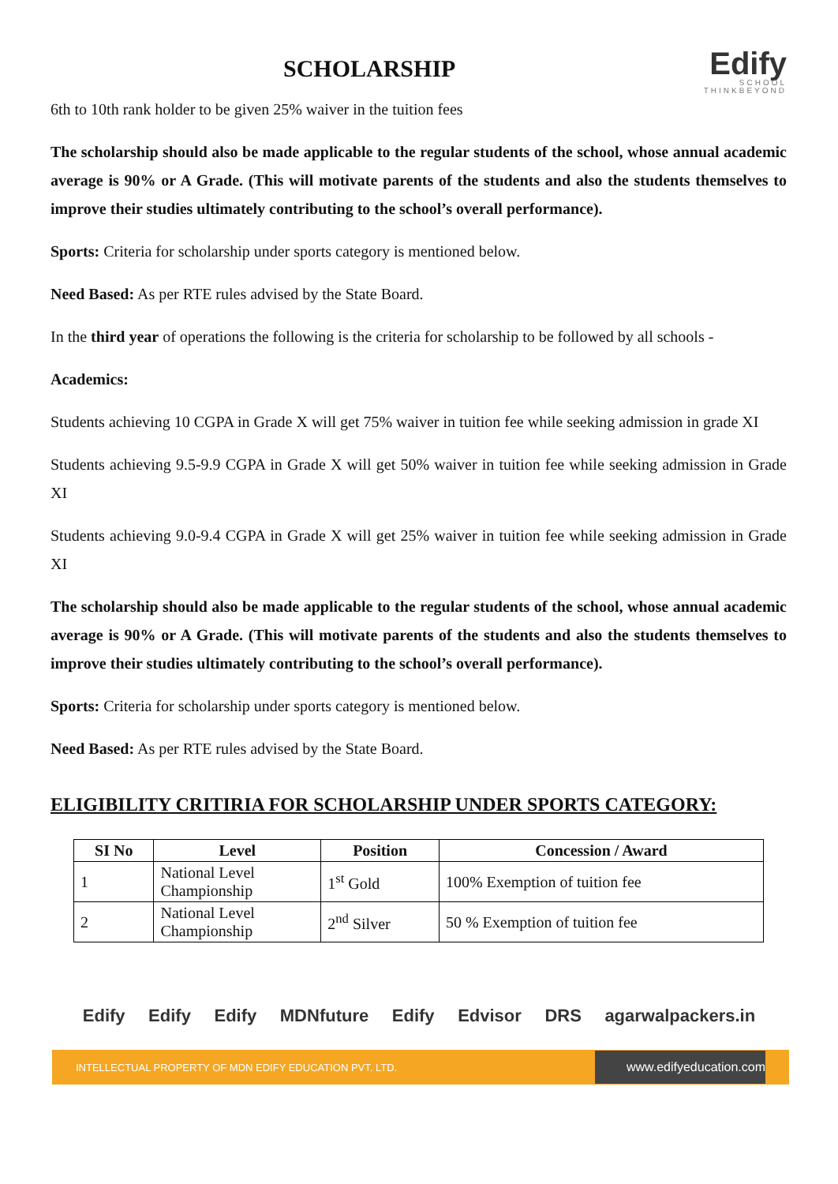SCHOLARSHIP
Edify
SCHOOL
THINKBEYOND
6th to 10th rank holder to be given 25% waiver in the tuition fees
The scholarship should also be made applicable to the regular students of the school, whose annual academic average is 90% or A Grade. (This will motivate parents of the students and also the students themselves to improve their studies ultimately contributing to the school’s overall performance).
Sports: Criteria for scholarship under sports category is mentioned below.
Need Based: As per RTE rules advised by the State Board.
In the third year of operations the following is the criteria for scholarship to be followed by all schools -
Academics:
Students achieving 10 CGPA in Grade X will get 75% waiver in tuition fee while seeking admission in grade XI
Students achieving 9.5-9.9 CGPA in Grade X will get 50% waiver in tuition fee while seeking admission in Grade XI
Students achieving 9.0-9.4 CGPA in Grade X will get 25% waiver in tuition fee while seeking admission in Grade XI
The scholarship should also be made applicable to the regular students of the school, whose annual academic average is 90% or A Grade. (This will motivate parents of the students and also the students themselves to improve their studies ultimately contributing to the school’s overall performance).
Sports: Criteria for scholarship under sports category is mentioned below.
Need Based: As per RTE rules advised by the State Board.
ELIGIBILITY CRITIRIA FOR SCHOLARSHIP UNDER SPORTS CATEGORY:
| SI No | Level | Position | Concession / Award |
| --- | --- | --- | --- |
| 1 | National Level Championship | 1<sup>st</sup> Gold | 100% Exemption of tuition fee |
| 2 | National Level Championship | 2<sup>nd</sup> Silver | 50 % Exemption of tuition fee |
Edify Edify Edify MDNfuture Edify Edvisor DRS agarwalpackers.in
INTELLECTUAL PROPERTY OF MDN EDIFY EDUCATION PVT. LTD. www.edifyeducation.com